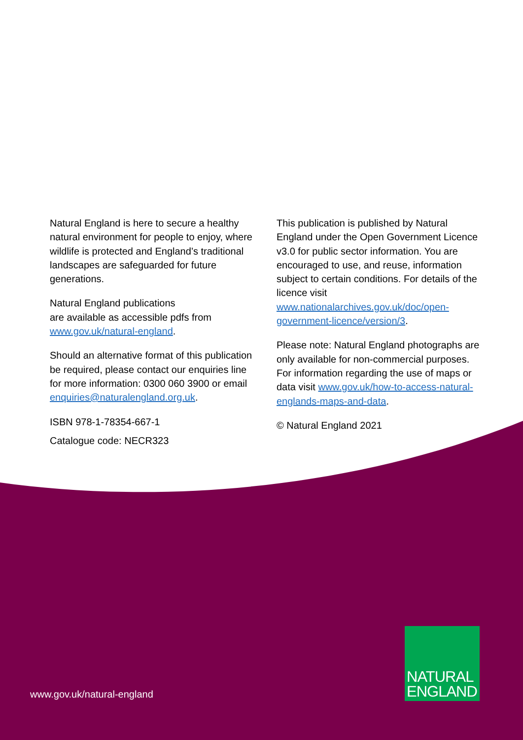Natural England is here to secure a healthy natural environment for people to enjoy, where wildlife is protected and England’s traditional landscapes are safeguarded for future generations.
Natural England publications
are available as accessible pdfs from www.gov.uk/natural-england.
Should an alternative format of this publication be required, please contact our enquiries line for more information: 0300 060 3900 or email enquiries@naturalengland.org.uk.
ISBN 978-1-78354-667-1
Catalogue code: NECR323
This publication is published by Natural England under the Open Government Licence v3.0 for public sector information. You are encouraged to use, and reuse, information subject to certain conditions. For details of the licence visit www.nationalarchives.gov.uk/doc/open-government-licence/version/3.
Please note: Natural England photographs are only available for non-commercial purposes. For information regarding the use of maps or data visit www.gov.uk/how-to-access-natural-englands-maps-and-data.
© Natural England 2021
www.gov.uk/natural-england
NATURAL
ENGLAND